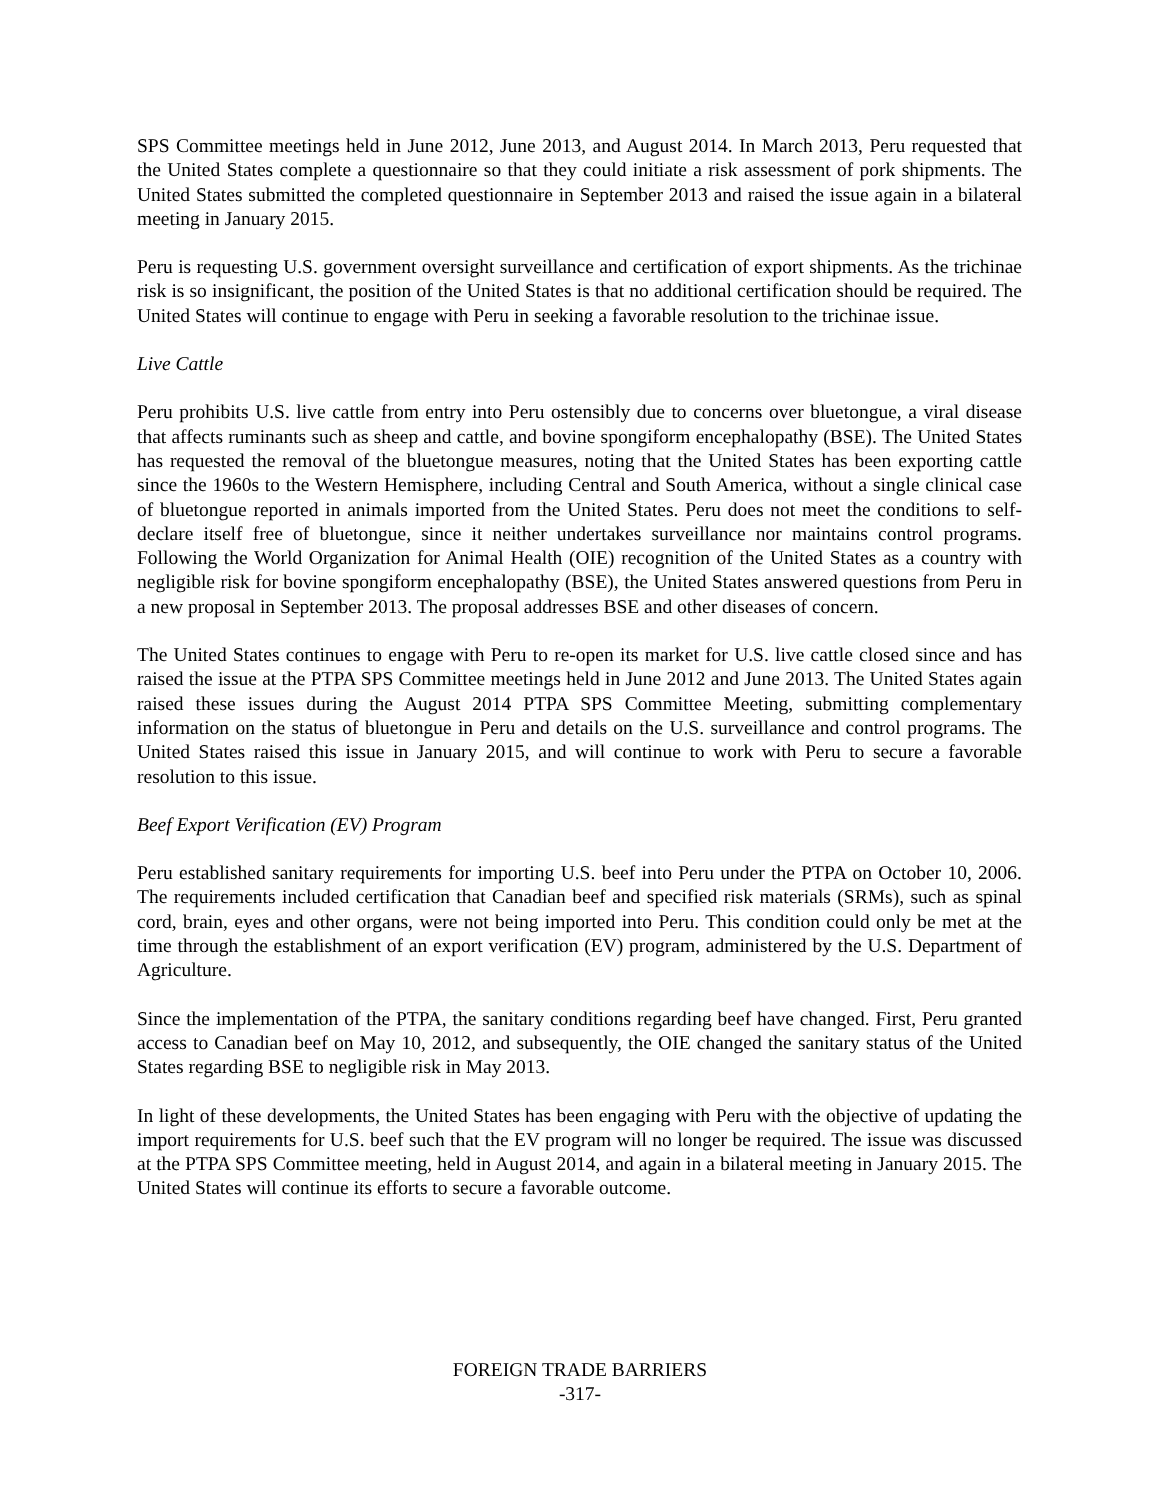SPS Committee meetings held in June 2012, June 2013, and August 2014. In March 2013, Peru requested that the United States complete a questionnaire so that they could initiate a risk assessment of pork shipments. The United States submitted the completed questionnaire in September 2013 and raised the issue again in a bilateral meeting in January 2015.
Peru is requesting U.S. government oversight surveillance and certification of export shipments. As the trichinae risk is so insignificant, the position of the United States is that no additional certification should be required. The United States will continue to engage with Peru in seeking a favorable resolution to the trichinae issue.
Live Cattle
Peru prohibits U.S. live cattle from entry into Peru ostensibly due to concerns over bluetongue, a viral disease that affects ruminants such as sheep and cattle, and bovine spongiform encephalopathy (BSE). The United States has requested the removal of the bluetongue measures, noting that the United States has been exporting cattle since the 1960s to the Western Hemisphere, including Central and South America, without a single clinical case of bluetongue reported in animals imported from the United States. Peru does not meet the conditions to self-declare itself free of bluetongue, since it neither undertakes surveillance nor maintains control programs. Following the World Organization for Animal Health (OIE) recognition of the United States as a country with negligible risk for bovine spongiform encephalopathy (BSE), the United States answered questions from Peru in a new proposal in September 2013. The proposal addresses BSE and other diseases of concern.
The United States continues to engage with Peru to re-open its market for U.S. live cattle closed since and has raised the issue at the PTPA SPS Committee meetings held in June 2012 and June 2013. The United States again raised these issues during the August 2014 PTPA SPS Committee Meeting, submitting complementary information on the status of bluetongue in Peru and details on the U.S. surveillance and control programs. The United States raised this issue in January 2015, and will continue to work with Peru to secure a favorable resolution to this issue.
Beef Export Verification (EV) Program
Peru established sanitary requirements for importing U.S. beef into Peru under the PTPA on October 10, 2006. The requirements included certification that Canadian beef and specified risk materials (SRMs), such as spinal cord, brain, eyes and other organs, were not being imported into Peru. This condition could only be met at the time through the establishment of an export verification (EV) program, administered by the U.S. Department of Agriculture.
Since the implementation of the PTPA, the sanitary conditions regarding beef have changed. First, Peru granted access to Canadian beef on May 10, 2012, and subsequently, the OIE changed the sanitary status of the United States regarding BSE to negligible risk in May 2013.
In light of these developments, the United States has been engaging with Peru with the objective of updating the import requirements for U.S. beef such that the EV program will no longer be required. The issue was discussed at the PTPA SPS Committee meeting, held in August 2014, and again in a bilateral meeting in January 2015. The United States will continue its efforts to secure a favorable outcome.
FOREIGN TRADE BARRIERS
-317-